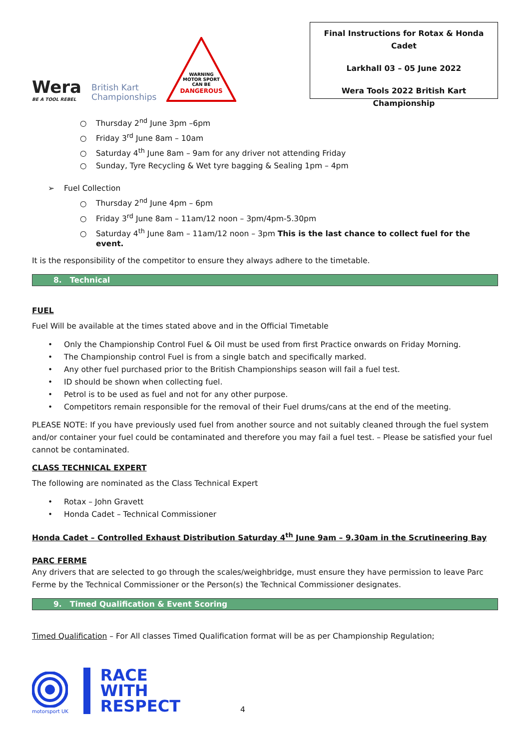Wera
BE A TOOL REBEL
British Kart
Championships
WARNING
MOTOR SPORT
CAN BE
DANGEROUS
Final Instructions for Rotax & Honda Cadet
Larkhall 03 – 05 June 2022
Wera Tools 2022 British Kart Championship
○ Thursday 2<sup>nd</sup> June 3pm –6pm
○ Friday 3<sup>rd</sup> June 8am – 10am
○ Saturday 4<sup>th</sup> June 8am – 9am for any driver not attending Friday
○ Sunday, Tyre Recycling & Wet tyre bagging & Sealing 1pm – 4pm
➢ Fuel Collection
○ Thursday 2<sup>nd</sup> June 4pm – 6pm
○ Friday 3<sup>rd</sup> June 8am – 11am/12 noon – 3pm/4pm-5.30pm
○ Saturday 4<sup>th</sup> June 8am – 11am/12 noon – 3pm This is the last chance to collect fuel for the event.
It is the responsibility of the competitor to ensure they always adhere to the timetable.
8. Technical
FUEL
Fuel Will be available at the times stated above and in the Official Timetable
• Only the Championship Control Fuel & Oil must be used from first Practice onwards on Friday Morning.
• The Championship control Fuel is from a single batch and specifically marked.
• Any other fuel purchased prior to the British Championships season will fail a fuel test.
• ID should be shown when collecting fuel.
• Petrol is to be used as fuel and not for any other purpose.
• Competitors remain responsible for the removal of their Fuel drums/cans at the end of the meeting.
PLEASE NOTE: If you have previously used fuel from another source and not suitably cleaned through the fuel system and/or container your fuel could be contaminated and therefore you may fail a fuel test. – Please be satisfied your fuel cannot be contaminated.
CLASS TECHNICAL EXPERT
The following are nominated as the Class Technical Expert
• Rotax – John Gravett
• Honda Cadet – Technical Commissioner
Honda Cadet – Controlled Exhaust Distribution Saturday 4<sup>th</sup> June 9am – 9.30am in the Scrutineering Bay
PARC FERME
Any drivers that are selected to go through the scales/weighbridge, must ensure they have permission to leave Parc Ferme by the Technical Commissioner or the Person(s) the Technical Commissioner designates.
9. Timed Qualification & Event Scoring
Timed Qualification – For All classes Timed Qualification format will be as per Championship Regulation;
motorsport UK
RACE
WITH
RESPECT
4